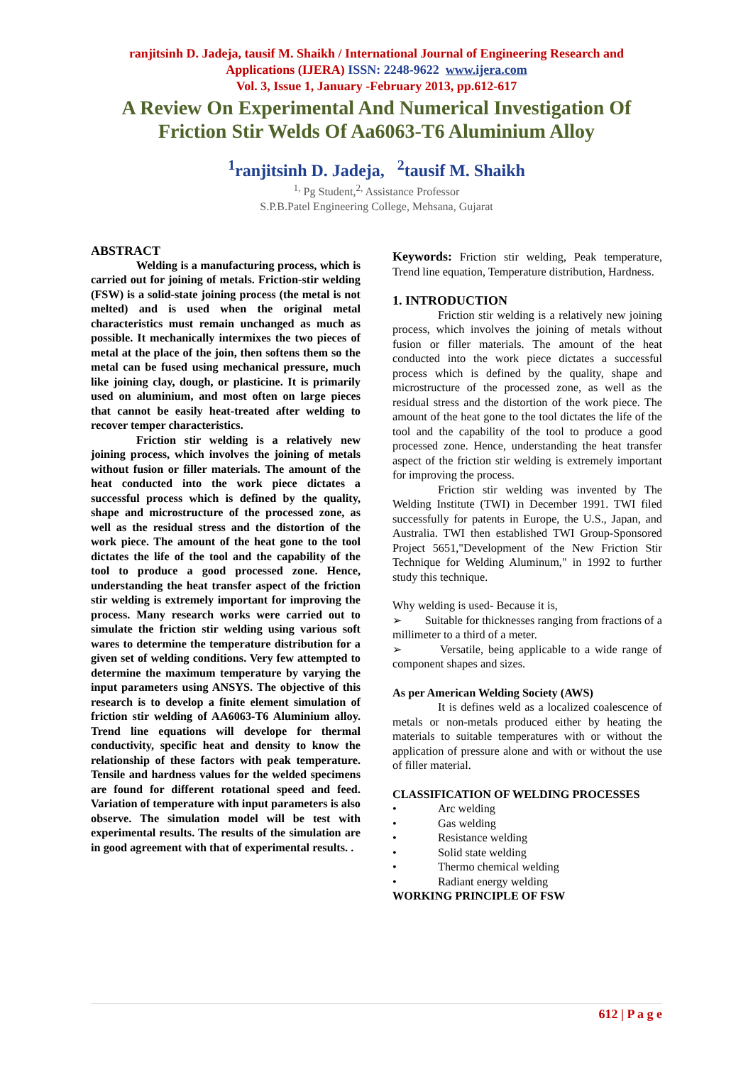ranjitsinh D. Jadeja, tausif M. Shaikh / International Journal of Engineering Research and
Applications (IJERA) ISSN: 2248-9622 www.ijera.com
Vol. 3, Issue 1, January -February 2013, pp.612-617
A Review On Experimental And Numerical Investigation Of Friction Stir Welds Of Aa6063-T6 Aluminium Alloy
<sup>1</sup> ranjitsinh D. Jadeja, <sup>2</sup>tausif M. Shaikh
<sup>1,</sup> Pg Student,<sup>2,</sup> Assistance Professor
S.P.B.Patel Engineering College, Mehsana, Gujarat
ABSTRACT
Welding is a manufacturing process, which is carried out for joining of metals. Friction-stir welding (FSW) is a solid-state joining process (the metal is not melted) and is used when the original metal characteristics must remain unchanged as much as possible. It mechanically intermixes the two pieces of metal at the place of the join, then softens them so the metal can be fused using mechanical pressure, much like joining clay, dough, or plasticine. It is primarily used on aluminium, and most often on large pieces that cannot be easily heat-treated after welding to recover temper characteristics.
Friction stir welding is a relatively new joining process, which involves the joining of metals without fusion or filler materials. The amount of the heat conducted into the work piece dictates a successful process which is defined by the quality, shape and microstructure of the processed zone, as well as the residual stress and the distortion of the work piece. The amount of the heat gone to the tool dictates the life of the tool and the capability of the tool to produce a good processed zone. Hence, understanding the heat transfer aspect of the friction stir welding is extremely important for improving the process. Many research works were carried out to simulate the friction stir welding using various soft wares to determine the temperature distribution for a given set of welding conditions. Very few attempted to determine the maximum temperature by varying the input parameters using ANSYS. The objective of this research is to develop a finite element simulation of friction stir welding of AA6063-T6 Aluminium alloy. Trend line equations will develope for thermal conductivity, specific heat and density to know the relationship of these factors with peak temperature. Tensile and hardness values for the welded specimens are found for different rotational speed and feed. Variation of temperature with input parameters is also observe. The simulation model will be test with experimental results. The results of the simulation are in good agreement with that of experimental results. .
Keywords: Friction stir welding, Peak temperature, Trend line equation, Temperature distribution, Hardness.
1. INTRODUCTION
Friction stir welding is a relatively new joining process, which involves the joining of metals without fusion or filler materials. The amount of the heat conducted into the work piece dictates a successful process which is defined by the quality, shape and microstructure of the processed zone, as well as the residual stress and the distortion of the work piece. The amount of the heat gone to the tool dictates the life of the tool and the capability of the tool to produce a good processed zone. Hence, understanding the heat transfer aspect of the friction stir welding is extremely important for improving the process.
Friction stir welding was invented by The Welding Institute (TWI) in December 1991. TWI filed successfully for patents in Europe, the U.S., Japan, and Australia. TWI then established TWI Group-Sponsored Project 5651,"Development of the New Friction Stir Technique for Welding Aluminum," in 1992 to further study this technique.
Why welding is used- Because it is,
➢ Suitable for thicknesses ranging from fractions of a millimeter to a third of a meter.
➢ Versatile, being applicable to a wide range of component shapes and sizes.
As per American Welding Society (AWS)
It is defines weld as a localized coalescence of metals or non-metals produced either by heating the materials to suitable temperatures with or without the application of pressure alone and with or without the use of filler material.
CLASSIFICATION OF WELDING PROCESSES
• Arc welding
• Gas welding
• Resistance welding
• Solid state welding
• Thermo chemical welding
• Radiant energy welding
WORKING PRINCIPLE OF FSW
612 | P a g e